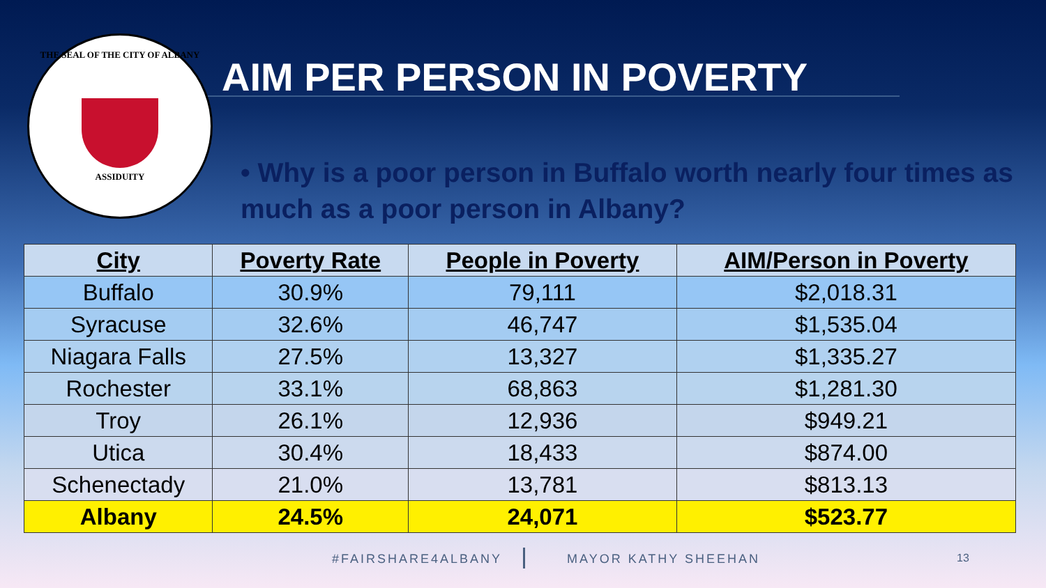THE SEAL OF THE CITY OF ALBANY
ASSIDUITY
AIM PER PERSON IN POVERTY
• Why is a poor person in Buffalo worth nearly four times as much as a poor person in Albany?
| City | Poverty Rate | People in Poverty | AIM/Person in Poverty |
| --- | --- | --- | --- |
| Buffalo | 30.9% | 79,111 | $2,018.31 |
| Syracuse | 32.6% | 46,747 | $1,535.04 |
| Niagara Falls | 27.5% | 13,327 | $1,335.27 |
| Rochester | 33.1% | 68,863 | $1,281.30 |
| Troy | 26.1% | 12,936 | $949.21 |
| Utica | 30.4% | 18,433 | $874.00 |
| Schenectady | 21.0% | 13,781 | $813.13 |
| Albany | 24.5% | 24,071 | $523.77 |
#FAIRSHARE4ALBANY MAYOR KATHY SHEEHAN 13